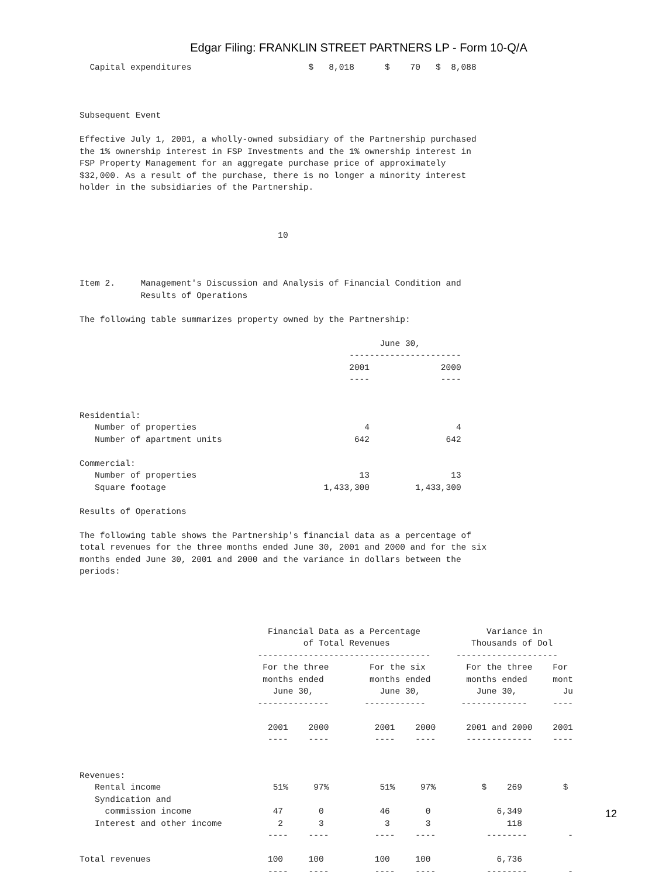Edgar Filing: FRANKLIN STREET PARTNERS LP - Form 10-Q/A
  Capital expenditures                       $   8,018      $    70   $  8,088



Subsequent Event

Effective July 1, 2001, a wholly-owned subsidiary of the Partnership purchased
the 1% ownership interest in FSP Investments and the 1% ownership interest in
FSP Property Management for an aggregate purchase price of approximately
$32,000. As a result of the purchase, there is no longer a minority interest
holder in the subsidiaries of the Partnership.



                                       10



Item 2.     Management's Discussion and Analysis of Financial Condition and
            Results of Operations

The following table summarizes property owned by the Partnership:

                                                           June 30,
                                                     ----------------------
                                                     2001              2000
                                                     ----              ----


Residential:
   Number of properties                                 4                 4
   Number of apartment units                          642               642

Commercial:
   Number of properties                                13                13
   Square footage                               1,433,300         1,433,300

Results of Operations

The following table shows the Partnership's financial data as a percentage of
total revenues for the three months ended June 30, 2001 and 2000 and for the six
months ended June 30, 2001 and 2000 and the variance in dollars between the
periods:




                                     Financial Data as a Percentage             Variance in
                                            of Total Revenues                Thousands of Dol
                                   ----------------------------------     --------------------
                                    For the three        For the six        For the three    For
                                    months ended         months ended       months ended     mont
                                      June 30,             June 30,           June 30,         Ju
                                   --------------       ------------       -------------     ----

                                     2001    2000         2001    2000      2001 and 2000    2001
                                     ----    ----         ----    ----      -------------    ----


Revenues:
   Rental income                      51%     97%          51%     97%         $    269        $
   Syndication and
     commission income                47       0           46       0             6,349
   Interest and other income           2       3            3       3               118
                                     ----    ----         ----    ----          --------        -

Total revenues                       100     100          100     100             6,736
                                     ----    ----         ----    ----          --------        -
12